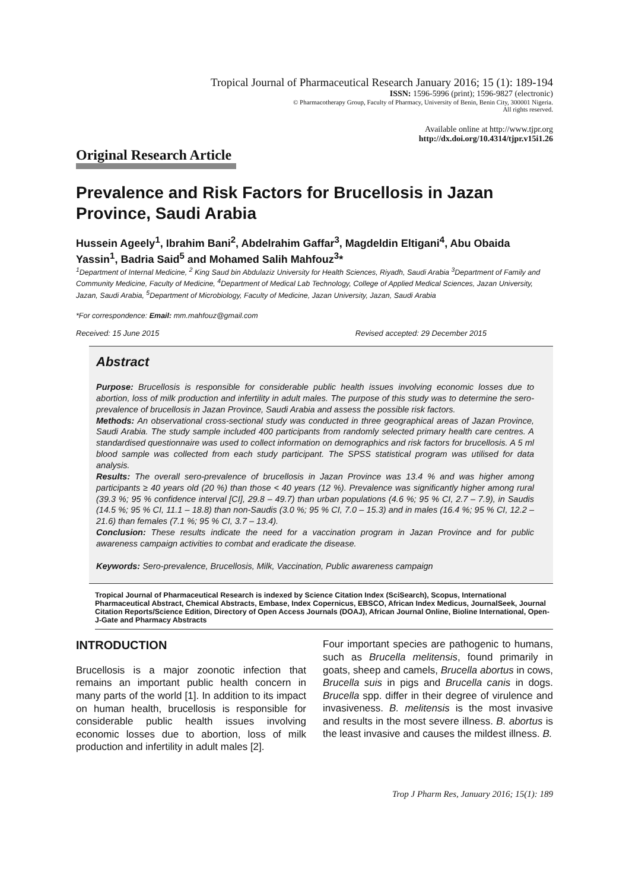Tropical Journal of Pharmaceutical Research January 2016; 15 (1): 189-194
ISSN: 1596-5996 (print); 1596-9827 (electronic)
© Pharmacotherapy Group, Faculty of Pharmacy, University of Benin, Benin City, 300001 Nigeria.
All rights reserved.
Available online at http://www.tjpr.org
http://dx.doi.org/10.4314/tjpr.v15i1.26
Original Research Article
Prevalence and Risk Factors for Brucellosis in Jazan Province, Saudi Arabia
Hussein Ageely<sup>1</sup>, Ibrahim Bani<sup>2</sup>, Abdelrahim Gaffar<sup>3</sup>, Magdeldin Eltigani<sup>4</sup>, Abu Obaida Yassin<sup>1</sup>, Badria Said<sup>5</sup> and Mohamed Salih Mahfouz<sup>3</sup>*
<sup>1</sup> Department of Internal Medicine, <sup>2</sup> King Saud bin Abdulaziz University for Health Sciences, Riyadh, Saudi Arabia <sup>3</sup>Department of Family and Community Medicine, Faculty of Medicine, <sup>4</sup>Department of Medical Lab Technology, College of Applied Medical Sciences, Jazan University, Jazan, Saudi Arabia, <sup>5</sup>Department of Microbiology, Faculty of Medicine, Jazan University, Jazan, Saudi Arabia
*For correspondence: Email: mm.mahfouz@gmail.com
Received: 15 June 2015 Revised accepted: 29 December 2015
Abstract
Purpose: Brucellosis is responsible for considerable public health issues involving economic losses due to abortion, loss of milk production and infertility in adult males. The purpose of this study was to determine the sero-prevalence of brucellosis in Jazan Province, Saudi Arabia and assess the possible risk factors.
Methods: An observational cross-sectional study was conducted in three geographical areas of Jazan Province, Saudi Arabia. The study sample included 400 participants from randomly selected primary health care centres. A standardised questionnaire was used to collect information on demographics and risk factors for brucellosis. A 5 ml blood sample was collected from each study participant. The SPSS statistical program was utilised for data analysis.
Results: The overall sero-prevalence of brucellosis in Jazan Province was 13.4 % and was higher among participants ≥ 40 years old (20 %) than those < 40 years (12 %). Prevalence was significantly higher among rural (39.3 %; 95 % confidence interval [CI], 29.8 – 49.7) than urban populations (4.6 %; 95 % CI, 2.7 – 7.9), in Saudis (14.5 %; 95 % CI, 11.1 – 18.8) than non-Saudis (3.0 %; 95 % CI, 7.0 – 15.3) and in males (16.4 %; 95 % CI, 12.2 – 21.6) than females (7.1 %; 95 % CI, 3.7 – 13.4).
Conclusion: These results indicate the need for a vaccination program in Jazan Province and for public awareness campaign activities to combat and eradicate the disease.
Keywords: Sero-prevalence, Brucellosis, Milk, Vaccination, Public awareness campaign
Tropical Journal of Pharmaceutical Research is indexed by Science Citation Index (SciSearch), Scopus, International Pharmaceutical Abstract, Chemical Abstracts, Embase, Index Copernicus, EBSCO, African Index Medicus, JournalSeek, Journal Citation Reports/Science Edition, Directory of Open Access Journals (DOAJ), African Journal Online, Bioline International, Open-J-Gate and Pharmacy Abstracts
INTRODUCTION
Brucellosis is a major zoonotic infection that remains an important public health concern in many parts of the world [1]. In addition to its impact on human health, brucellosis is responsible for considerable public health issues involving economic losses due to abortion, loss of milk production and infertility in adult males [2].
Four important species are pathogenic to humans, such as Brucella melitensis, found primarily in goats, sheep and camels, Brucella abortus in cows, Brucella suis in pigs and Brucella canis in dogs. Brucella spp. differ in their degree of virulence and invasiveness. B. melitensis is the most invasive and results in the most severe illness. B. abortus is the least invasive and causes the mildest illness. B.
Trop J Pharm Res, January 2016; 15(1): 189